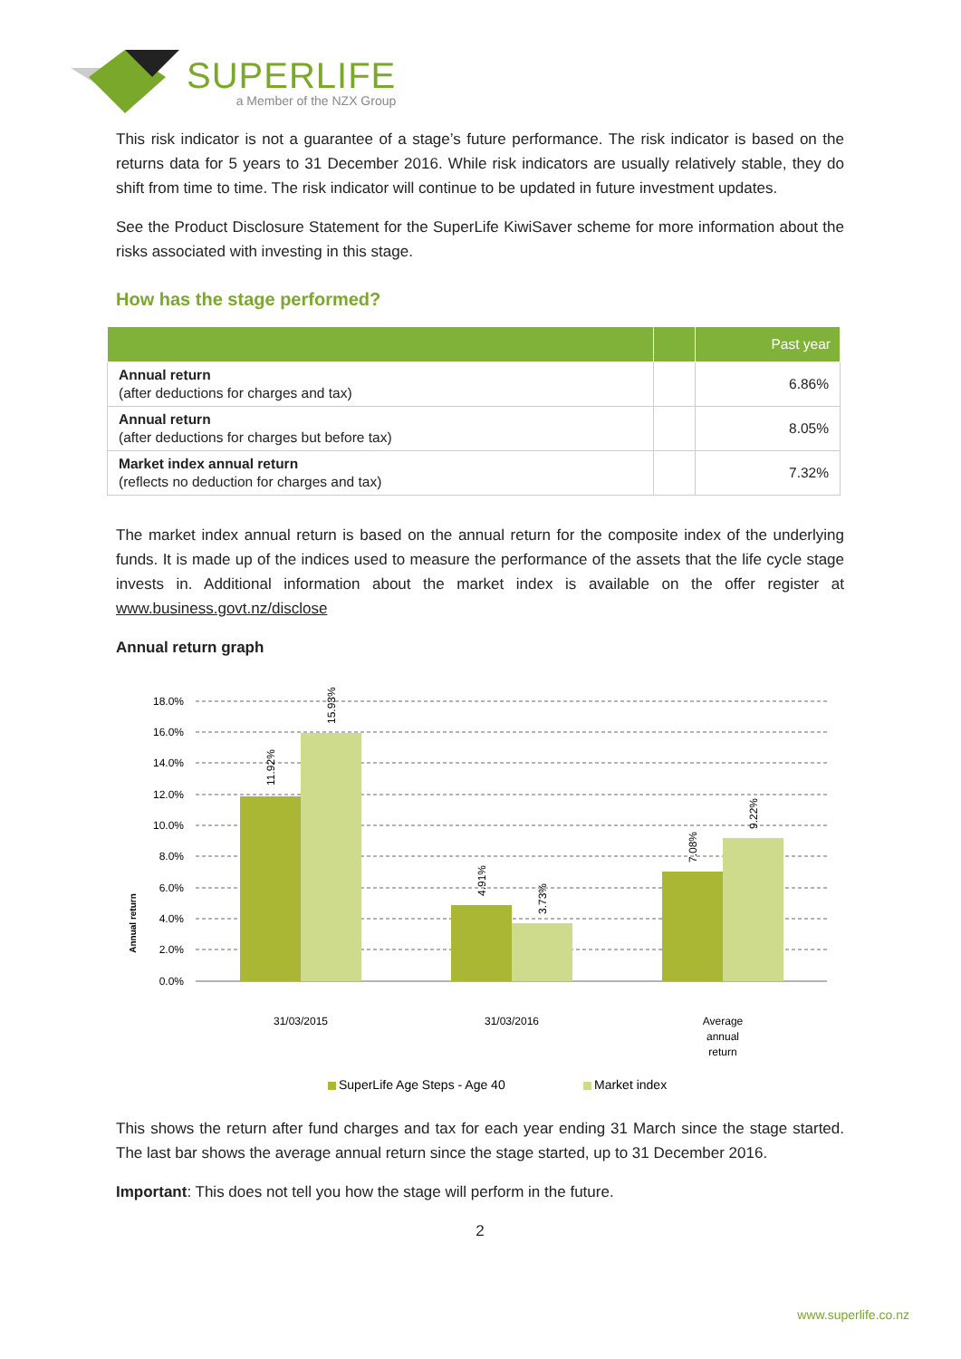SUPERLIFE
a Member of the NZX Group
This risk indicator is not a guarantee of a stage’s future performance. The risk indicator is based on the returns data for 5 years to 31 December 2016. While risk indicators are usually relatively stable, they do shift from time to time. The risk indicator will continue to be updated in future investment updates.
See the Product Disclosure Statement for the SuperLife KiwiSaver scheme for more information about the risks associated with investing in this stage.
How has the stage performed?
| | | Past year |
| --- | --- | --- |
| Annual return (after deductions for charges and tax) | | 6.86% |
| Annual return (after deductions for charges but before tax) | | 8.05% |
| Market index annual return (reflects no deduction for charges and tax) | | 7.32% |
The market index annual return is based on the annual return for the composite index of the underlying funds. It is made up of the indices used to measure the performance of the assets that the life cycle stage invests in. Additional information about the market index is available on the offer register at www.business.govt.nz/disclose
Annual return graph
Annual return
18.0%
16.0%
14.0%
12.0%
10.0%
8.0%
6.0%
4.0%
2.0%
0.0%
11.92%
15.93%
4.91%
3.73%
7.08%
9.22%
31/03/2015
31/03/2016
Average
annual
return
SuperLife Age Steps - Age 40
Market index
This shows the return after fund charges and tax for each year ending 31 March since the stage started. The last bar shows the average annual return since the stage started, up to 31 December 2016.
Important: This does not tell you how the stage will perform in the future.
2
www.superlife.co.nz